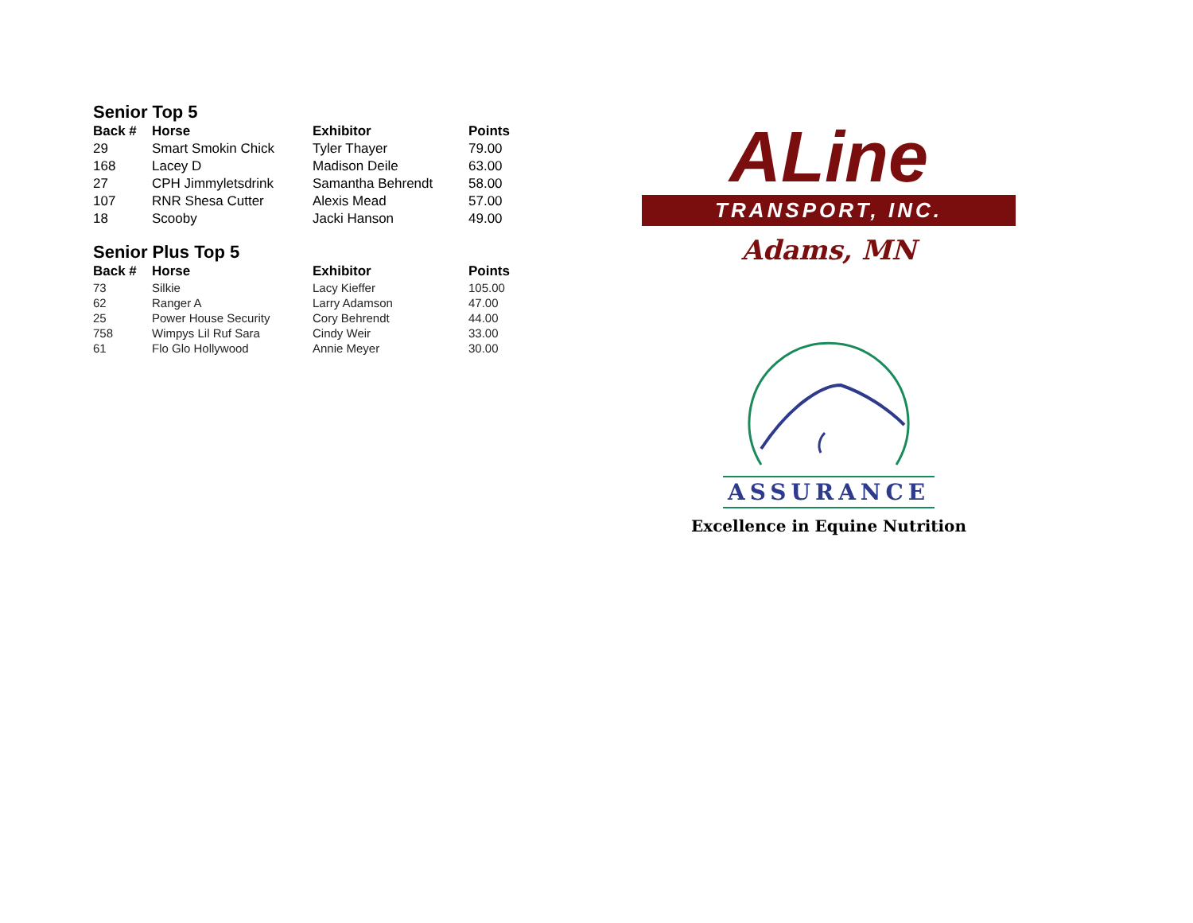Senior Top 5
| Back # | Horse | Exhibitor | Points |
| --- | --- | --- | --- |
| 29 | Smart Smokin Chick | Tyler Thayer | 79.00 |
| 168 | Lacey D | Madison Deile | 63.00 |
| 27 | CPH Jimmyletsdrink | Samantha Behrendt | 58.00 |
| 107 | RNR Shesa Cutter | Alexis Mead | 57.00 |
| 18 | Scooby | Jacki Hanson | 49.00 |
Senior Plus Top 5
| Back # | Horse | Exhibitor | Points |
| --- | --- | --- | --- |
| 73 | Silkie | Lacy Kieffer | 105.00 |
| 62 | Ranger A | Larry Adamson | 47.00 |
| 25 | Power House Security | Cory Behrendt | 44.00 |
| 758 | Wimpys Lil Ruf Sara | Cindy Weir | 33.00 |
| 61 | Flo Glo Hollywood | Annie Meyer | 30.00 |
ALine
TRANSPORT, INC.
Adams, MN
ASSURANCE
Excellence in Equine Nutrition